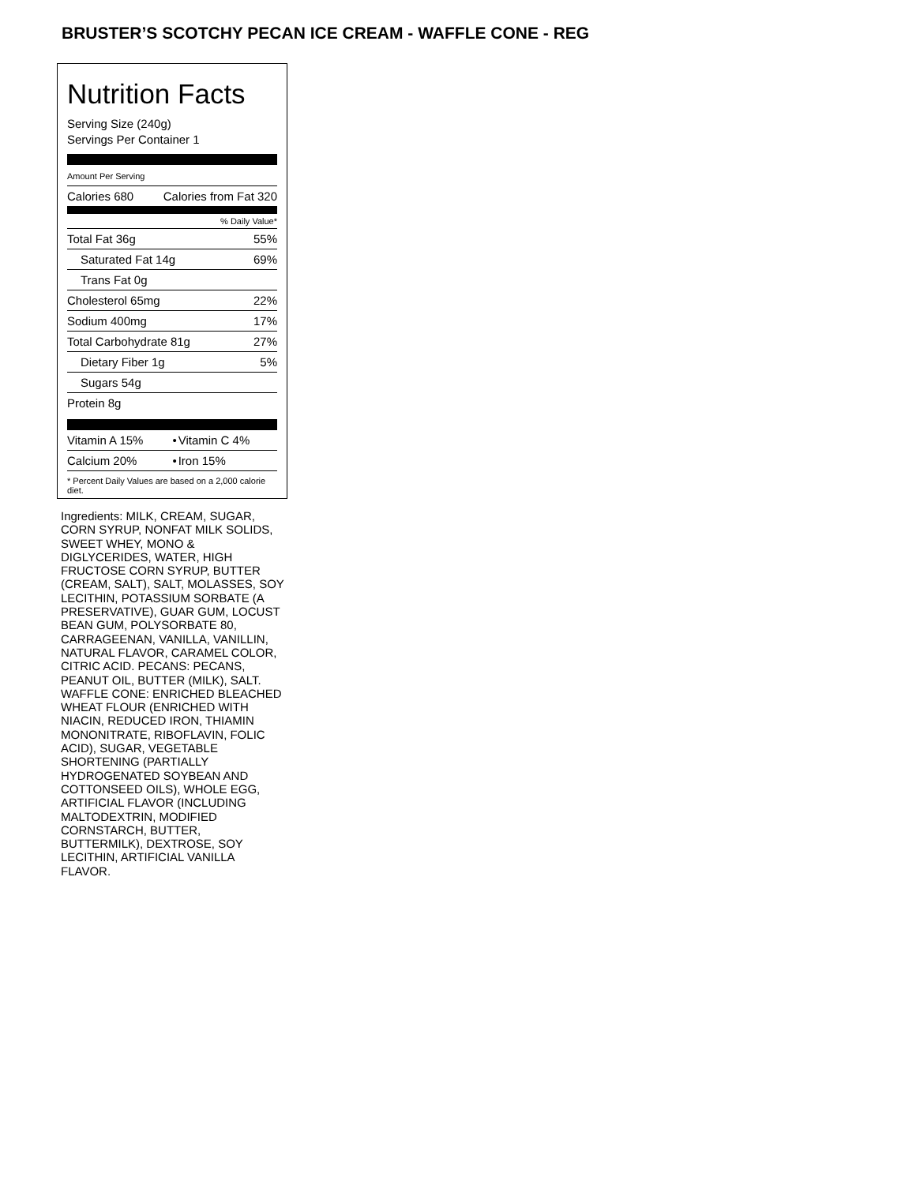BRUSTER’S SCOTCHY PECAN ICE CREAM - WAFFLE CONE - REG
Nutrition Facts
Serving Size (240g)
Servings Per Container 1
Amount Per Serving
| Calories 680 | Calories from Fat 320 |
% Daily Value*
| Total Fat 36g | 55% |
| Saturated Fat 14g | 69% |
| Trans Fat 0g | |
| Cholesterol 65mg | 22% |
| Sodium 400mg | 17% |
| Total Carbohydrate 81g | 27% |
| Dietary Fiber 1g | 5% |
| Sugars 54g | |
| Protein 8g | |
| Vitamin A 15% | • | Vitamin C 4% |
| Calcium 20% | • | Iron 15% |
* Percent Daily Values are based on a 2,000 calorie diet.
Ingredients: MILK, CREAM, SUGAR, CORN SYRUP, NONFAT MILK SOLIDS, SWEET WHEY, MONO & DIGLYCERIDES, WATER, HIGH FRUCTOSE CORN SYRUP, BUTTER (CREAM, SALT), SALT, MOLASSES, SOY LECITHIN, POTASSIUM SORBATE (A PRESERVATIVE), GUAR GUM, LOCUST BEAN GUM, POLYSORBATE 80, CARRAGEENAN, VANILLA, VANILLIN, NATURAL FLAVOR, CARAMEL COLOR, CITRIC ACID. PECANS: PECANS, PEANUT OIL, BUTTER (MILK), SALT. WAFFLE CONE: ENRICHED BLEACHED WHEAT FLOUR (ENRICHED WITH NIACIN, REDUCED IRON, THIAMIN MONONITRATE, RIBOFLAVIN, FOLIC ACID), SUGAR, VEGETABLE SHORTENING (PARTIALLY HYDROGENATED SOYBEAN AND COTTONSEED OILS), WHOLE EGG, ARTIFICIAL FLAVOR (INCLUDING MALTODEXTRIN, MODIFIED CORNSTARCH, BUTTER, BUTTERMILK), DEXTROSE, SOY LECITHIN, ARTIFICIAL VANILLA FLAVOR.